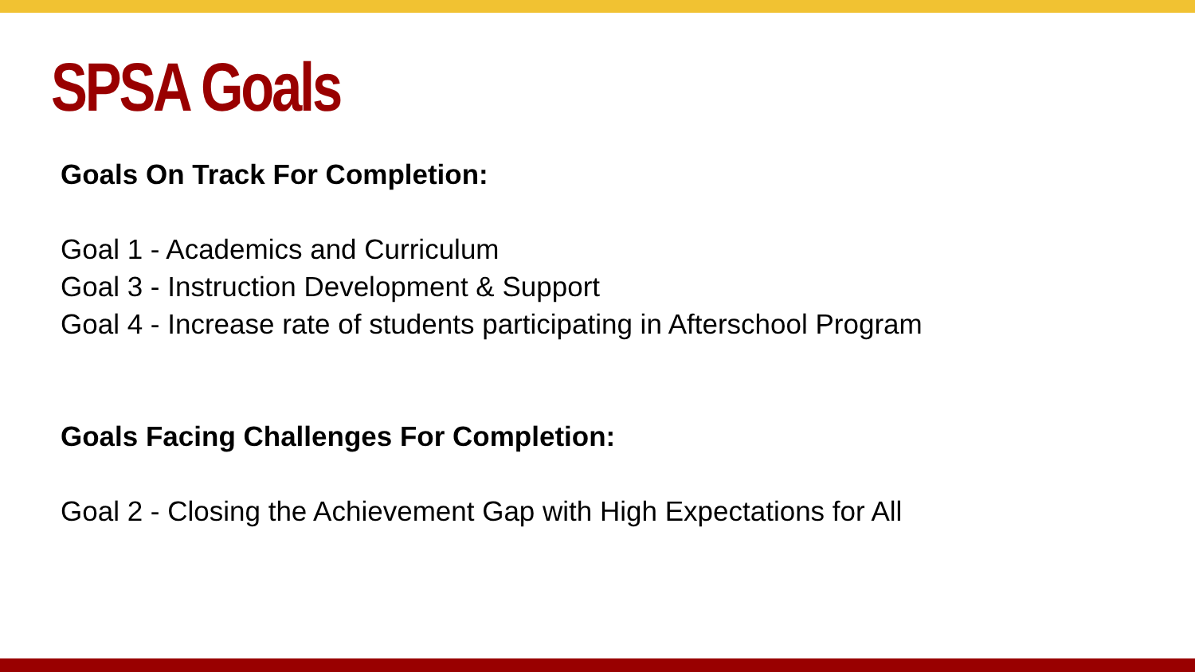SPSA Goals
Goals On Track For Completion:
Goal 1 - Academics and Curriculum
Goal 3 - Instruction Development & Support
Goal 4 - Increase rate of students participating in Afterschool Program
Goals Facing Challenges For Completion:
Goal 2 - Closing the Achievement Gap with High Expectations for All